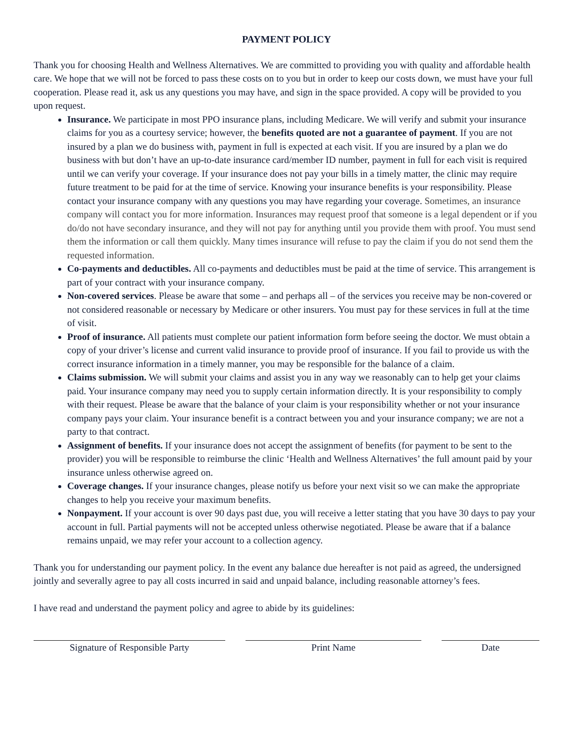PAYMENT POLICY
Thank you for choosing Health and Wellness Alternatives. We are committed to providing you with quality and affordable health care. We hope that we will not be forced to pass these costs on to you but in order to keep our costs down, we must have your full cooperation. Please read it, ask us any questions you may have, and sign in the space provided. A copy will be provided to you upon request.
Insurance. We participate in most PPO insurance plans, including Medicare. We will verify and submit your insurance claims for you as a courtesy service; however, the benefits quoted are not a guarantee of payment. If you are not insured by a plan we do business with, payment in full is expected at each visit. If you are insured by a plan we do business with but don’t have an up-to-date insurance card/member ID number, payment in full for each visit is required until we can verify your coverage. If your insurance does not pay your bills in a timely matter, the clinic may require future treatment to be paid for at the time of service. Knowing your insurance benefits is your responsibility. Please contact your insurance company with any questions you may have regarding your coverage. Sometimes, an insurance company will contact you for more information. Insurances may request proof that someone is a legal dependent or if you do/do not have secondary insurance, and they will not pay for anything until you provide them with proof. You must send them the information or call them quickly. Many times insurance will refuse to pay the claim if you do not send them the requested information.
Co-payments and deductibles. All co-payments and deductibles must be paid at the time of service. This arrangement is part of your contract with your insurance company.
Non-covered services. Please be aware that some – and perhaps all – of the services you receive may be non-covered or not considered reasonable or necessary by Medicare or other insurers. You must pay for these services in full at the time of visit.
Proof of insurance. All patients must complete our patient information form before seeing the doctor. We must obtain a copy of your driver’s license and current valid insurance to provide proof of insurance. If you fail to provide us with the correct insurance information in a timely manner, you may be responsible for the balance of a claim.
Claims submission. We will submit your claims and assist you in any way we reasonably can to help get your claims paid. Your insurance company may need you to supply certain information directly. It is your responsibility to comply with their request. Please be aware that the balance of your claim is your responsibility whether or not your insurance company pays your claim. Your insurance benefit is a contract between you and your insurance company; we are not a party to that contract.
Assignment of benefits. If your insurance does not accept the assignment of benefits (for payment to be sent to the provider) you will be responsible to reimburse the clinic ‘Health and Wellness Alternatives’ the full amount paid by your insurance unless otherwise agreed on.
Coverage changes. If your insurance changes, please notify us before your next visit so we can make the appropriate changes to help you receive your maximum benefits.
Nonpayment. If your account is over 90 days past due, you will receive a letter stating that you have 30 days to pay your account in full. Partial payments will not be accepted unless otherwise negotiated. Please be aware that if a balance remains unpaid, we may refer your account to a collection agency.
Thank you for understanding our payment policy. In the event any balance due hereafter is not paid as agreed, the undersigned jointly and severally agree to pay all costs incurred in said and unpaid balance, including reasonable attorney’s fees.
I have read and understand the payment policy and agree to abide by its guidelines:
Signature of Responsible Party Print Name Date